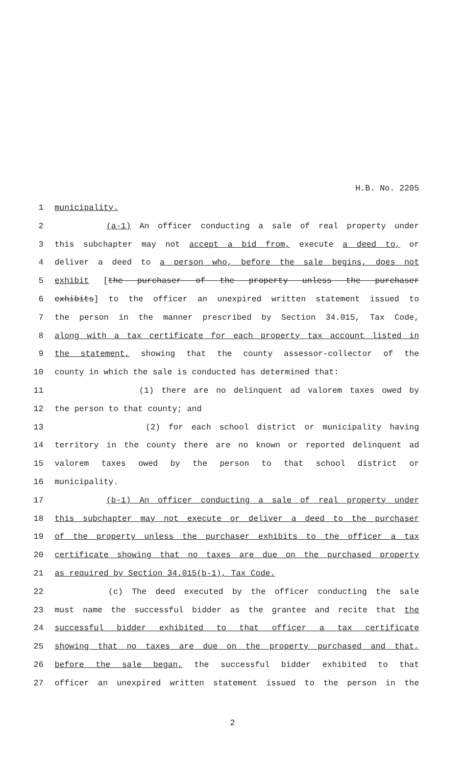H.B. No. 2205
1 municipality.
2 (a-1) An officer conducting a sale of real property under
3 this subchapter may not accept a bid from, execute a deed to, or
4 deliver a deed to a person who, before the sale begins, does not
5 exhibit [the purchaser of the property unless the purchaser
6 exhibits] to the officer an unexpired written statement issued to
7 the person in the manner prescribed by Section 34.015, Tax Code,
8 along with a tax certificate for each property tax account listed in
9 the statement, showing that the county assessor-collector of the
10 county in which the sale is conducted has determined that:
11 (1) there are no delinquent ad valorem taxes owed by
12 the person to that county; and
13 (2) for each school district or municipality having
14 territory in the county there are no known or reported delinquent ad
15 valorem taxes owed by the person to that school district or
16 municipality.
17 (b-1) An officer conducting a sale of real property under
18 this subchapter may not execute or deliver a deed to the purchaser
19 of the property unless the purchaser exhibits to the officer a tax
20 certificate showing that no taxes are due on the purchased property
21 as required by Section 34.015(b-1), Tax Code.
22 (c) The deed executed by the officer conducting the sale
23 must name the successful bidder as the grantee and recite that the
24 successful bidder exhibited to that officer a tax certificate
25 showing that no taxes are due on the property purchased and that,
26 before the sale began, the successful bidder exhibited to that
27 officer an unexpired written statement issued to the person in the
2